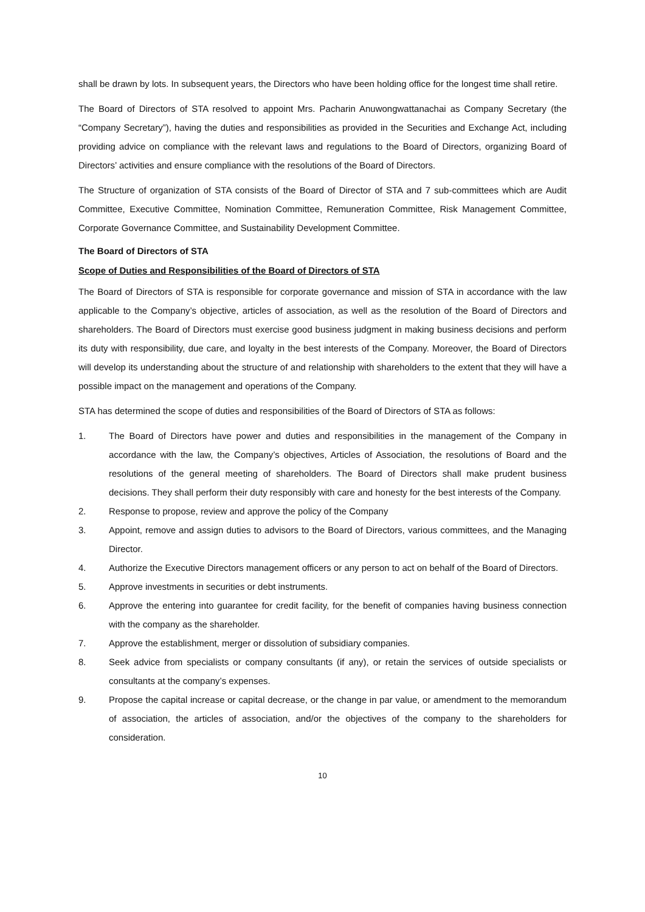shall be drawn by lots. In subsequent years, the Directors who have been holding office for the longest time shall retire.
The Board of Directors of STA resolved to appoint Mrs. Pacharin Anuwongwattanachai as Company Secretary (the “Company Secretary”), having the duties and responsibilities as provided in the Securities and Exchange Act, including providing advice on compliance with the relevant laws and regulations to the Board of Directors, organizing Board of Directors’ activities and ensure compliance with the resolutions of the Board of Directors.
The Structure of organization of STA consists of the Board of Director of STA and 7 sub-committees which are Audit Committee, Executive Committee, Nomination Committee, Remuneration Committee, Risk Management Committee, Corporate Governance Committee, and Sustainability Development Committee.
The Board of Directors of STA
Scope of Duties and Responsibilities of the Board of Directors of STA
The Board of Directors of STA is responsible for corporate governance and mission of STA in accordance with the law applicable to the Company’s objective, articles of association, as well as the resolution of the Board of Directors and shareholders. The Board of Directors must exercise good business judgment in making business decisions and perform its duty with responsibility, due care, and loyalty in the best interests of the Company. Moreover, the Board of Directors will develop its understanding about the structure of and relationship with shareholders to the extent that they will have a possible impact on the management and operations of the Company.
STA has determined the scope of duties and responsibilities of the Board of Directors of STA as follows:
1. The Board of Directors have power and duties and responsibilities in the management of the Company in accordance with the law, the Company’s objectives, Articles of Association, the resolutions of Board and the resolutions of the general meeting of shareholders. The Board of Directors shall make prudent business decisions. They shall perform their duty responsibly with care and honesty for the best interests of the Company.
2. Response to propose, review and approve the policy of the Company
3. Appoint, remove and assign duties to advisors to the Board of Directors, various committees, and the Managing Director.
4. Authorize the Executive Directors management officers or any person to act on behalf of the Board of Directors.
5. Approve investments in securities or debt instruments.
6. Approve the entering into guarantee for credit facility, for the benefit of companies having business connection with the company as the shareholder.
7. Approve the establishment, merger or dissolution of subsidiary companies.
8. Seek advice from specialists or company consultants (if any), or retain the services of outside specialists or consultants at the company’s expenses.
9. Propose the capital increase or capital decrease, or the change in par value, or amendment to the memorandum of association, the articles of association, and/or the objectives of the company to the shareholders for consideration.
10